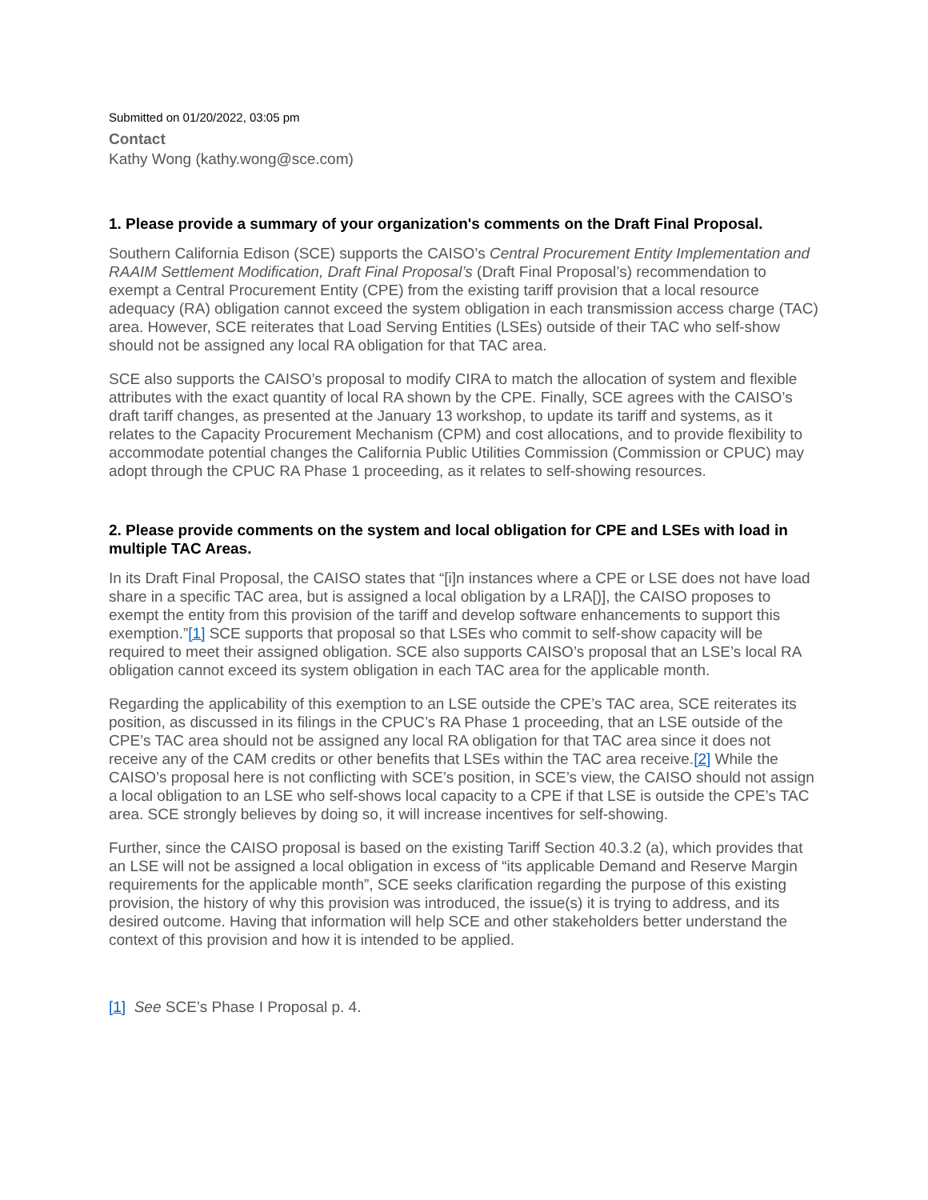Submitted on 01/20/2022, 03:05 pm
Contact
Kathy Wong (kathy.wong@sce.com)
1. Please provide a summary of your organization's comments on the Draft Final Proposal.
Southern California Edison (SCE) supports the CAISO’s Central Procurement Entity Implementation and RAAIM Settlement Modification, Draft Final Proposal’s (Draft Final Proposal’s) recommendation to exempt a Central Procurement Entity (CPE) from the existing tariff provision that a local resource adequacy (RA) obligation cannot exceed the system obligation in each transmission access charge (TAC) area. However, SCE reiterates that Load Serving Entities (LSEs) outside of their TAC who self-show should not be assigned any local RA obligation for that TAC area.
SCE also supports the CAISO’s proposal to modify CIRA to match the allocation of system and flexible attributes with the exact quantity of local RA shown by the CPE. Finally, SCE agrees with the CAISO’s draft tariff changes, as presented at the January 13 workshop, to update its tariff and systems, as it relates to the Capacity Procurement Mechanism (CPM) and cost allocations, and to provide flexibility to accommodate potential changes the California Public Utilities Commission (Commission or CPUC) may adopt through the CPUC RA Phase 1 proceeding, as it relates to self-showing resources.
2. Please provide comments on the system and local obligation for CPE and LSEs with load in multiple TAC Areas.
In its Draft Final Proposal, the CAISO states that “[i]n instances where a CPE or LSE does not have load share in a specific TAC area, but is assigned a local obligation by a LRA[)], the CAISO proposes to exempt the entity from this provision of the tariff and develop software enhancements to support this exemption.”[1] SCE supports that proposal so that LSEs who commit to self-show capacity will be required to meet their assigned obligation. SCE also supports CAISO’s proposal that an LSE’s local RA obligation cannot exceed its system obligation in each TAC area for the applicable month.
Regarding the applicability of this exemption to an LSE outside the CPE’s TAC area, SCE reiterates its position, as discussed in its filings in the CPUC’s RA Phase 1 proceeding, that an LSE outside of the CPE’s TAC area should not be assigned any local RA obligation for that TAC area since it does not receive any of the CAM credits or other benefits that LSEs within the TAC area receive.[2] While the CAISO’s proposal here is not conflicting with SCE’s position, in SCE’s view, the CAISO should not assign a local obligation to an LSE who self-shows local capacity to a CPE if that LSE is outside the CPE’s TAC area. SCE strongly believes by doing so, it will increase incentives for self-showing.
Further, since the CAISO proposal is based on the existing Tariff Section 40.3.2 (a), which provides that an LSE will not be assigned a local obligation in excess of “its applicable Demand and Reserve Margin requirements for the applicable month”, SCE seeks clarification regarding the purpose of this existing provision, the history of why this provision was introduced, the issue(s) it is trying to address, and its desired outcome. Having that information will help SCE and other stakeholders better understand the context of this provision and how it is intended to be applied.
[1] See SCE’s Phase I Proposal p. 4.